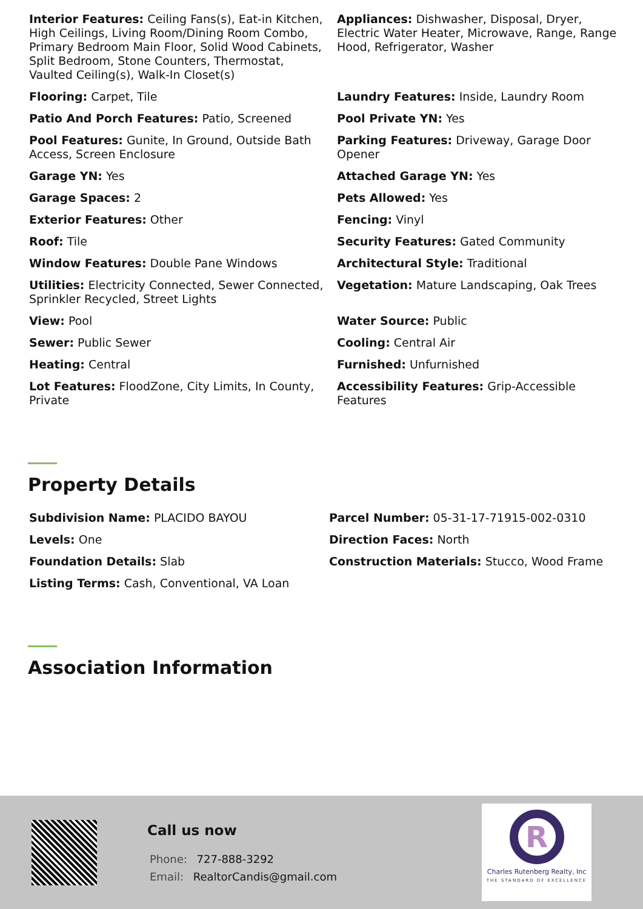Interior Features: Ceiling Fans(s), Eat-in Kitchen, High Ceilings, Living Room/Dining Room Combo, Primary Bedroom Main Floor, Solid Wood Cabinets, Split Bedroom, Stone Counters, Thermostat, Vaulted Ceiling(s), Walk-In Closet(s)
Appliances: Dishwasher, Disposal, Dryer, Electric Water Heater, Microwave, Range, Range Hood, Refrigerator, Washer
Flooring: Carpet, Tile
Laundry Features: Inside, Laundry Room
Patio And Porch Features: Patio, Screened
Pool Private YN: Yes
Pool Features: Gunite, In Ground, Outside Bath Access, Screen Enclosure
Parking Features: Driveway, Garage Door Opener
Garage YN: Yes
Attached Garage YN: Yes
Garage Spaces: 2
Pets Allowed: Yes
Exterior Features: Other
Fencing: Vinyl
Roof: Tile
Security Features: Gated Community
Window Features: Double Pane Windows
Architectural Style: Traditional
Utilities: Electricity Connected, Sewer Connected, Sprinkler Recycled, Street Lights
Vegetation: Mature Landscaping, Oak Trees
View: Pool
Water Source: Public
Sewer: Public Sewer
Cooling: Central Air
Heating: Central
Furnished: Unfurnished
Lot Features: FloodZone, City Limits, In County, Private
Accessibility Features: Grip-Accessible Features
Property Details
Subdivision Name: PLACIDO BAYOU
Parcel Number: 05-31-17-71915-002-0310
Levels: One
Direction Faces: North
Foundation Details: Slab
Construction Materials: Stucco, Wood Frame
Listing Terms: Cash, Conventional, VA Loan
Association Information
Call us now
Phone: 727-888-3292
Email: RealtorCandis@gmail.com
R
Charles Rutenberg Realty, Inc
THE STANDARD OF EXCELLENCE